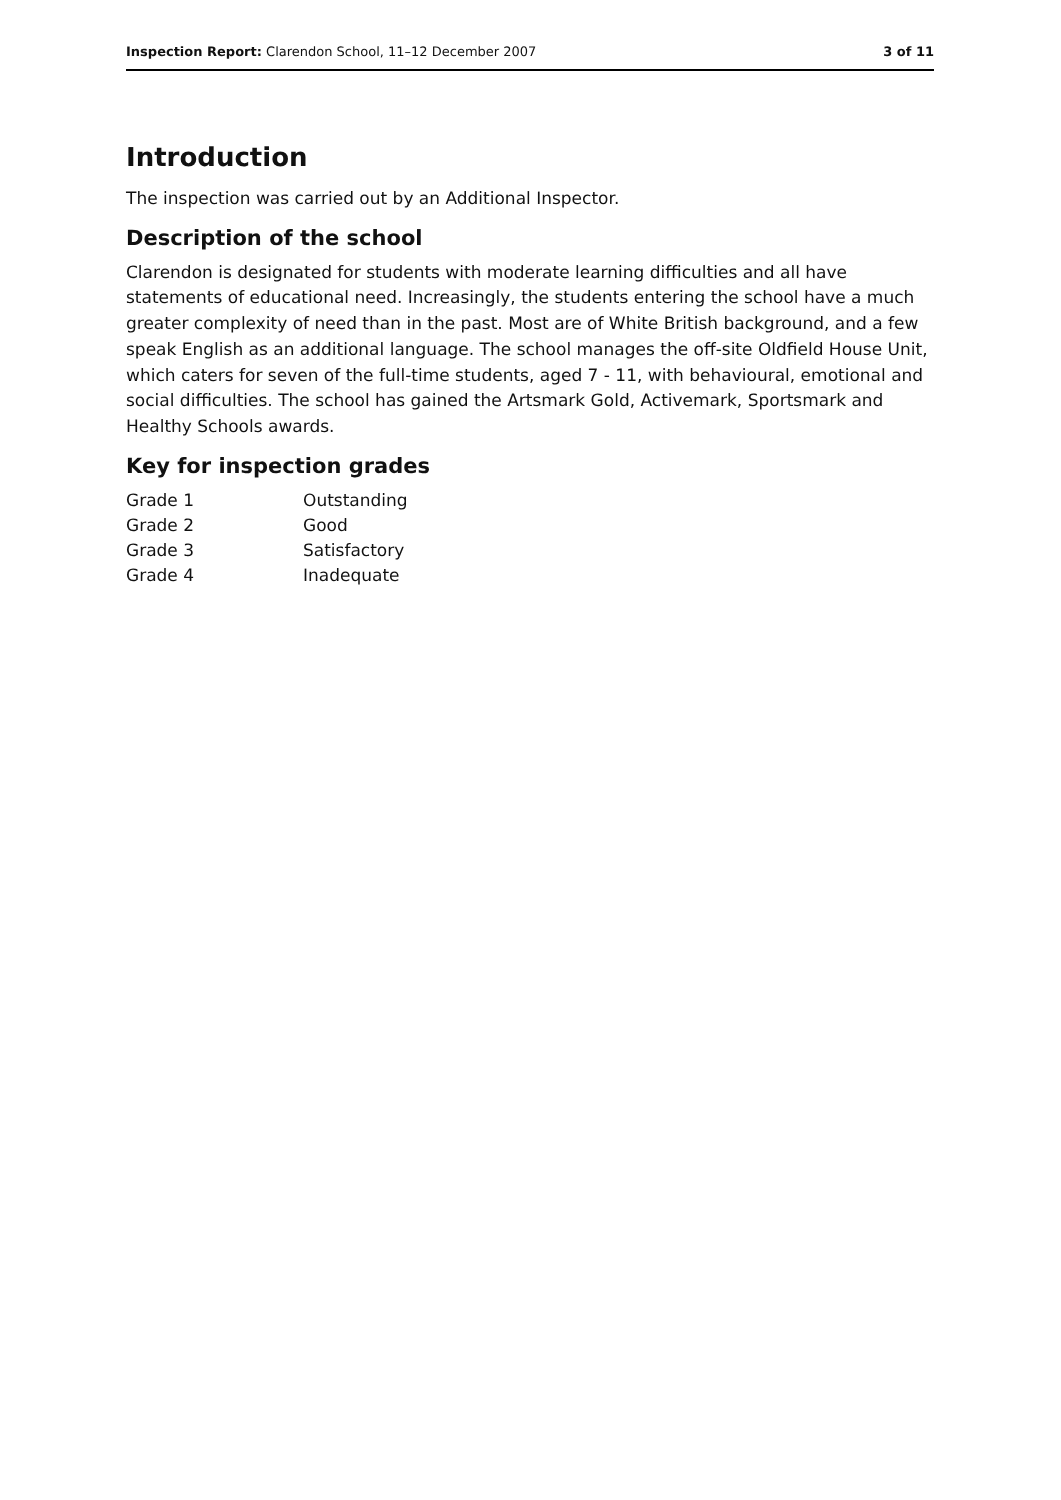Inspection Report: Clarendon School, 11–12 December 2007 3 of 11
Introduction
The inspection was carried out by an Additional Inspector.
Description of the school
Clarendon is designated for students with moderate learning difficulties and all have statements of educational need. Increasingly, the students entering the school have a much greater complexity of need than in the past. Most are of White British background, and a few speak English as an additional language. The school manages the off-site Oldfield House Unit, which caters for seven of the full-time students, aged 7 - 11, with behavioural, emotional and social difficulties. The school has gained the Artsmark Gold, Activemark, Sportsmark and Healthy Schools awards.
Key for inspection grades
| Grade 1 | Outstanding |
| Grade 2 | Good |
| Grade 3 | Satisfactory |
| Grade 4 | Inadequate |